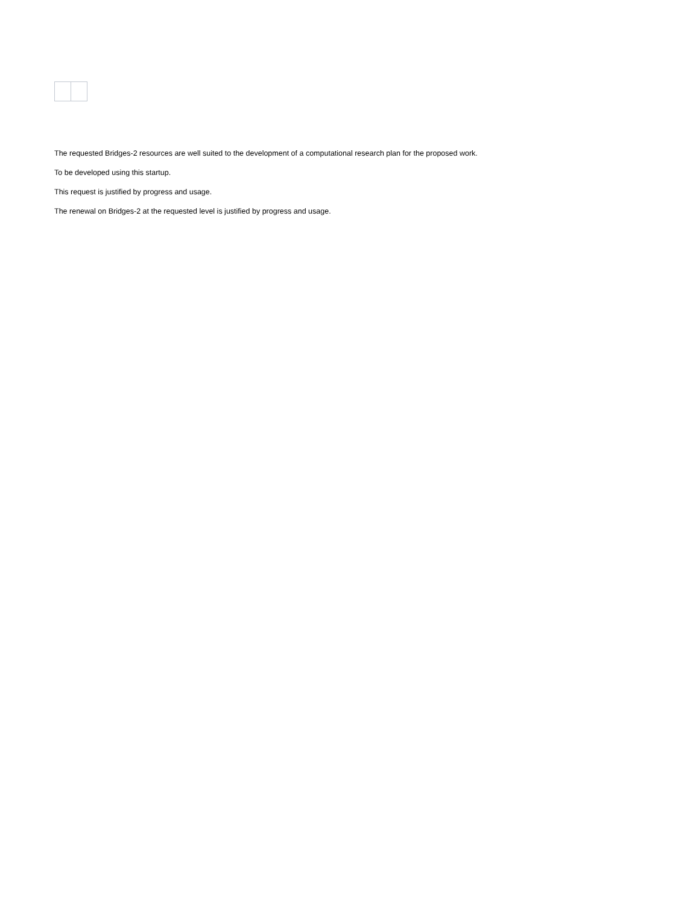The requested Bridges-2 resources are well suited to the development of a computational research plan for the proposed work.
To be developed using this startup.
This request is justified by progress and usage.
The renewal on Bridges-2 at the requested level is justified by progress and usage.